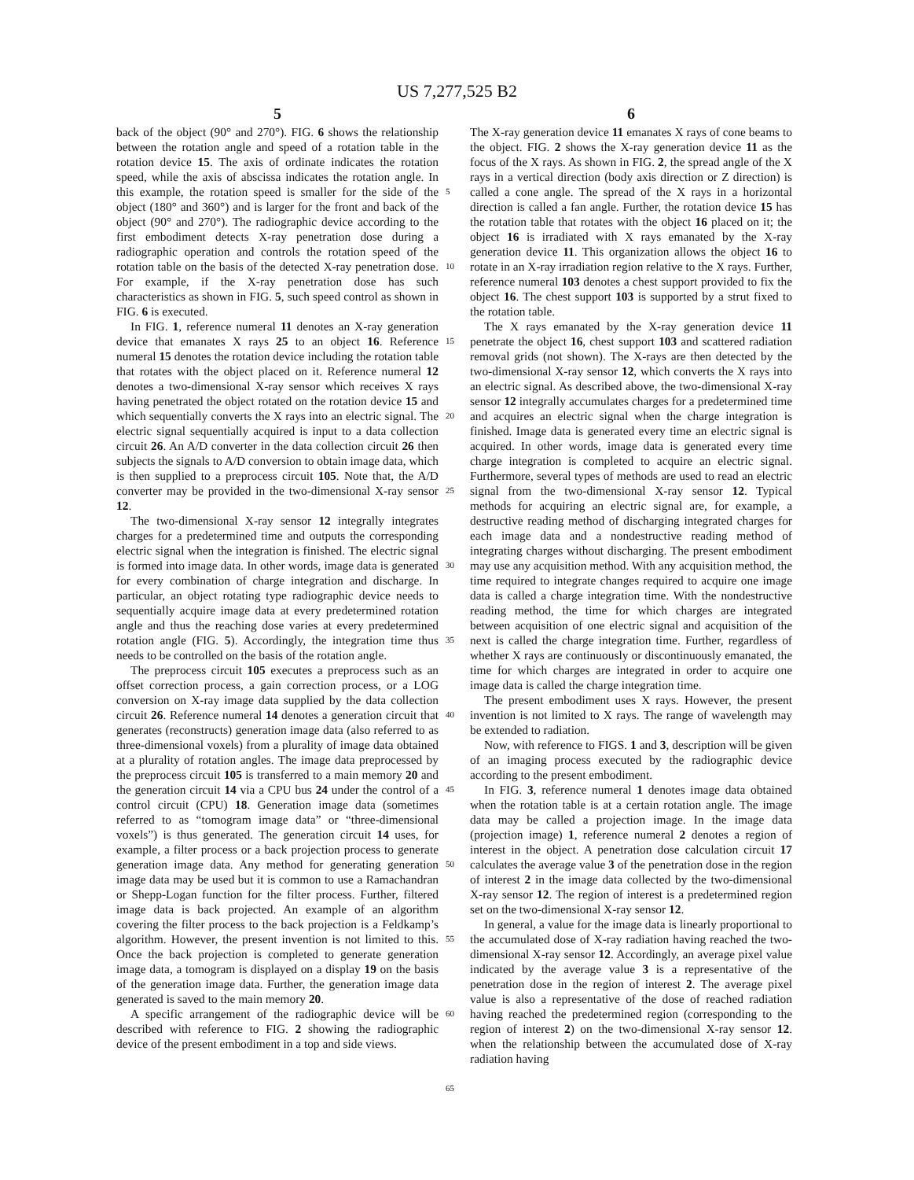US 7,277,525 B2
5
back of the object (90° and 270°). FIG. 6 shows the relationship between the rotation angle and speed of a rotation table in the rotation device 15. The axis of ordinate indicates the rotation speed, while the axis of abscissa indicates the rotation angle. In this example, the rotation speed is smaller for the side of the object (180° and 360°) and is larger for the front and back of the object (90° and 270°). The radiographic device according to the first embodiment detects X-ray penetration dose during a radiographic operation and controls the rotation speed of the rotation table on the basis of the detected X-ray penetration dose. For example, if the X-ray penetration dose has such characteristics as shown in FIG. 5, such speed control as shown in FIG. 6 is executed.
In FIG. 1, reference numeral 11 denotes an X-ray generation device that emanates X rays 25 to an object 16. Reference numeral 15 denotes the rotation device including the rotation table that rotates with the object placed on it. Reference numeral 12 denotes a two-dimensional X-ray sensor which receives X rays having penetrated the object rotated on the rotation device 15 and which sequentially converts the X rays into an electric signal. The electric signal sequentially acquired is input to a data collection circuit 26. An A/D converter in the data collection circuit 26 then subjects the signals to A/D conversion to obtain image data, which is then supplied to a preprocess circuit 105. Note that, the A/D converter may be provided in the two-dimensional X-ray sensor 12.
The two-dimensional X-ray sensor 12 integrally integrates charges for a predetermined time and outputs the corresponding electric signal when the integration is finished. The electric signal is formed into image data. In other words, image data is generated for every combination of charge integration and discharge. In particular, an object rotating type radiographic device needs to sequentially acquire image data at every predetermined rotation angle and thus the reaching dose varies at every predetermined rotation angle (FIG. 5). Accordingly, the integration time thus needs to be controlled on the basis of the rotation angle.
The preprocess circuit 105 executes a preprocess such as an offset correction process, a gain correction process, or a LOG conversion on X-ray image data supplied by the data collection circuit 26. Reference numeral 14 denotes a generation circuit that generates (reconstructs) generation image data (also referred to as three-dimensional voxels) from a plurality of image data obtained at a plurality of rotation angles. The image data preprocessed by the preprocess circuit 105 is transferred to a main memory 20 and the generation circuit 14 via a CPU bus 24 under the control of a control circuit (CPU) 18. Generation image data (sometimes referred to as “tomogram image data” or “three-dimensional voxels”) is thus generated. The generation circuit 14 uses, for example, a filter process or a back projection process to generate generation image data. Any method for generating generation image data may be used but it is common to use a Ramachandran or Shepp-Logan function for the filter process. Further, filtered image data is back projected. An example of an algorithm covering the filter process to the back projection is a Feldkamp’s algorithm. However, the present invention is not limited to this. Once the back projection is completed to generate generation image data, a tomogram is displayed on a display 19 on the basis of the generation image data. Further, the generation image data generated is saved to the main memory 20.
A specific arrangement of the radiographic device will be described with reference to FIG. 2 showing the radiographic device of the present embodiment in a top and side views.
6
The X-ray generation device 11 emanates X rays of cone beams to the object. FIG. 2 shows the X-ray generation device 11 as the focus of the X rays. As shown in FIG. 2, the spread angle of the X rays in a vertical direction (body axis direction or Z direction) is called a cone angle. The spread of the X rays in a horizontal direction is called a fan angle. Further, the rotation device 15 has the rotation table that rotates with the object 16 placed on it; the object 16 is irradiated with X rays emanated by the X-ray generation device 11. This organization allows the object 16 to rotate in an X-ray irradiation region relative to the X rays. Further, reference numeral 103 denotes a chest support provided to fix the object 16. The chest support 103 is supported by a strut fixed to the rotation table.
The X rays emanated by the X-ray generation device 11 penetrate the object 16, chest support 103 and scattered radiation removal grids (not shown). The X-rays are then detected by the two-dimensional X-ray sensor 12, which converts the X rays into an electric signal. As described above, the two-dimensional X-ray sensor 12 integrally accumulates charges for a predetermined time and acquires an electric signal when the charge integration is finished. Image data is generated every time an electric signal is acquired. In other words, image data is generated every time charge integration is completed to acquire an electric signal. Furthermore, several types of methods are used to read an electric signal from the two-dimensional X-ray sensor 12. Typical methods for acquiring an electric signal are, for example, a destructive reading method of discharging integrated charges for each image data and a nondestructive reading method of integrating charges without discharging. The present embodiment may use any acquisition method. With any acquisition method, the time required to integrate changes required to acquire one image data is called a charge integration time. With the nondestructive reading method, the time for which charges are integrated between acquisition of one electric signal and acquisition of the next is called the charge integration time. Further, regardless of whether X rays are continuously or discontinuously emanated, the time for which charges are integrated in order to acquire one image data is called the charge integration time.
The present embodiment uses X rays. However, the present invention is not limited to X rays. The range of wavelength may be extended to radiation.
Now, with reference to FIGS. 1 and 3, description will be given of an imaging process executed by the radiographic device according to the present embodiment.
In FIG. 3, reference numeral 1 denotes image data obtained when the rotation table is at a certain rotation angle. The image data may be called a projection image. In the image data (projection image) 1, reference numeral 2 denotes a region of interest in the object. A penetration dose calculation circuit 17 calculates the average value 3 of the penetration dose in the region of interest 2 in the image data collected by the two-dimensional X-ray sensor 12. The region of interest is a predetermined region set on the two-dimensional X-ray sensor 12.
In general, a value for the image data is linearly proportional to the accumulated dose of X-ray radiation having reached the two-dimensional X-ray sensor 12. Accordingly, an average pixel value indicated by the average value 3 is a representative of the penetration dose in the region of interest 2. The average pixel value is also a representative of the dose of reached radiation having reached the predetermined region (corresponding to the region of interest 2) on the two-dimensional X-ray sensor 12. when the relationship between the accumulated dose of X-ray radiation having
5
10
15
20
25
30
35
40
45
50
55
60
65